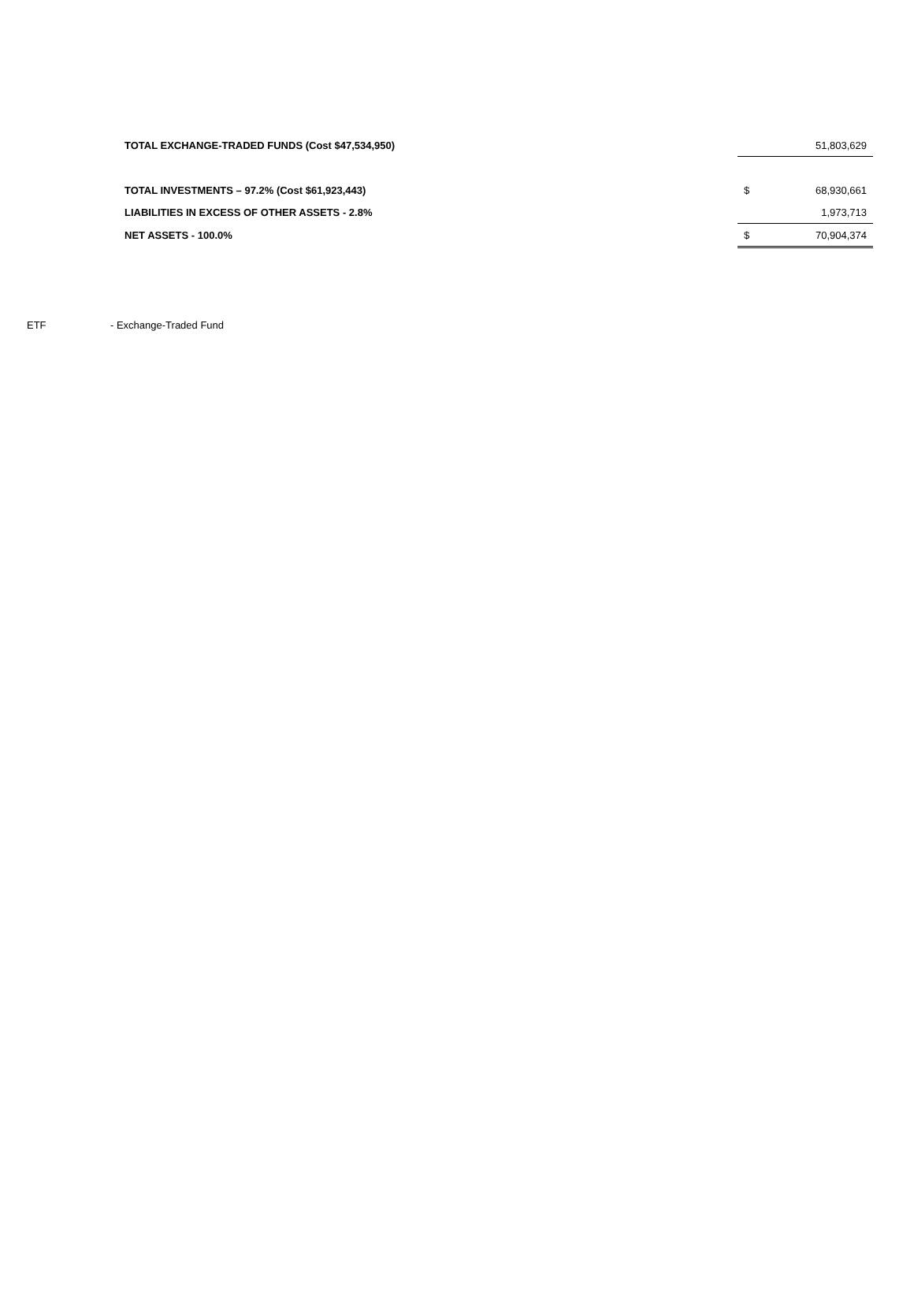| TOTAL EXCHANGE-TRADED FUNDS (Cost $47,534,950) | | 51,803,629 |
| TOTAL INVESTMENTS – 97.2% (Cost $61,923,443) | $ | 68,930,661 |
| LIABILITIES IN EXCESS OF OTHER ASSETS - 2.8% | | 1,973,713 |
| NET ASSETS - 100.0% | $ | 70,904,374 |
ETF - Exchange-Traded Fund